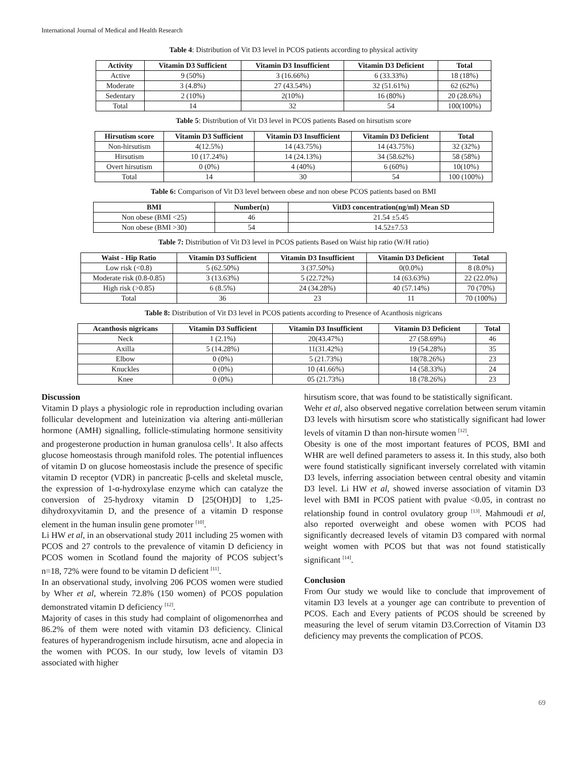International Journal of Medical and Health Research
Table 4: Distribution of Vit D3 level in PCOS patients according to physical activity
| Activity | Vitamin D3 Sufficient | Vitamin D3 Insufficient | Vitamin D3 Deficient | Total |
| --- | --- | --- | --- | --- |
| Active | 9 (50%) | 3 (16.66%) | 6 (33.33%) | 18 (18%) |
| Moderate | 3 (4.8%) | 27 (43.54%) | 32 (51.61%) | 62 (62%) |
| Sedentary | 2 (10%) | 2(10%) | 16 (80%) | 20 (28.6%) |
| Total | 14 | 32 | 54 | 100(100%) |
Table 5: Distribution of Vit D3 level in PCOS patients Based on hirsutism score
| Hirsutism score | Vitamin D3 Sufficient | Vitamin D3 Insufficient | Vitamin D3 Deficient | Total |
| --- | --- | --- | --- | --- |
| Non-hirsutism | 4(12.5%) | 14 (43.75%) | 14 (43.75%) | 32 (32%) |
| Hirsutism | 10 (17.24%) | 14 (24.13%) | 34 (58.62%) | 58 (58%) |
| Overt hirsutism | 0 (0%) | 4 (40%) | 6 (60%) | 10(10%) |
| Total | 14 | 30 | 54 | 100 (100%) |
Table 6: Comparison of Vit D3 level between obese and non obese PCOS patients based on BMI
| BMI | Number(n) | VitD3 concentration(ng/ml) Mean SD |
| --- | --- | --- |
| Non obese (BMI <25) | 46 | 21.54 ±5.45 |
| Non obese (BMI >30) | 54 | 14.52±7.53 |
Table 7: Distribution of Vit D3 level in PCOS patients Based on Waist hip ratio (W/H ratio)
| Waist - Hip Ratio | Vitamin D3 Sufficient | Vitamin D3 Insufficient | Vitamin D3 Deficient | Total |
| --- | --- | --- | --- | --- |
| Low risk (<0.8) | 5 (62.50%) | 3 (37.50%) | 0(0.0%) | 8 (8.0%) |
| Moderate risk (0.8-0.85) | 3 (13.63%) | 5 (22.72%) | 14 (63.63%) | 22 (22.0%) |
| High risk (>0.85) | 6 (8.5%) | 24 (34.28%) | 40 (57.14%) | 70 (70%) |
| Total | 36 | 23 | 11 | 70 (100%) |
Table 8: Distribution of Vit D3 level in PCOS patients according to Presence of Acanthosis nigricans
| Acanthosis nigricans | Vitamin D3 Sufficient | Vitamin D3 Insufficient | Vitamin D3 Deficient | Total |
| --- | --- | --- | --- | --- |
| Neck | 1 (2.1%) | 20(43.47%) | 27 (58.69%) | 46 |
| Axilla | 5 (14.28%) | 11(31.42%) | 19 (54.28%) | 35 |
| Elbow | 0 (0%) | 5 (21.73%) | 18(78.26%) | 23 |
| Knuckles | 0 (0%) | 10 (41.66%) | 14 (58.33%) | 24 |
| Knee | 0 (0%) | 05 (21.73%) | 18 (78.26%) | 23 |
Discussion
Vitamin D plays a physiologic role in reproduction including ovarian follicular development and luteinization via altering anti-müllerian hormone (AMH) signalling, follicle-stimulating hormone sensitivity and progesterone production in human granulosa cells<sup>1</sup>. It also affects glucose homeostasis through manifold roles. The potential influences of vitamin D on glucose homeostasis include the presence of specific vitamin D receptor (VDR) in pancreatic β-cells and skeletal muscle, the expression of 1-α-hydroxylase enzyme which can catalyze the conversion of 25-hydroxy vitamin D [25(OH)D] to 1,25-dihydroxyvitamin D, and the presence of a vitamin D response element in the human insulin gene promoter <sup>[10]</sup>.
Li HW et al, in an observational study 2011 including 25 women with PCOS and 27 controls to the prevalence of vitamin D deficiency in PCOS women in Scotland found the majority of PCOS subject’s n=18, 72% were found to be vitamin D deficient <sup>[11]</sup>.
In an observational study, involving 206 PCOS women were studied by Wher et al, wherein 72.8% (150 women) of PCOS population demonstrated vitamin D deficiency <sup>[12]</sup>.
Majority of cases in this study had complaint of oligomenorrhea and 86.2% of them were noted with vitamin D3 deficiency. Clinical features of hyperandrogenism include hirsutism, acne and alopecia in the women with PCOS. In our study, low levels of vitamin D3 associated with higher
hirsutism score, that was found to be statistically significant.
Wehr et al, also observed negative correlation between serum vitamin D3 levels with hirsutism score who statistically significant had lower levels of vitamin D than non-hirsute women <sup>[12]</sup>.
Obesity is one of the most important features of PCOS, BMI and WHR are well defined parameters to assess it. In this study, also both were found statistically significant inversely correlated with vitamin D3 levels, inferring association between central obesity and vitamin D3 level. Li HW et al, showed inverse association of vitamin D3 level with BMI in PCOS patient with pvalue <0.05, in contrast no relationship found in control ovulatory group <sup>[13]</sup>. Mahmoudi et al, also reported overweight and obese women with PCOS had significantly decreased levels of vitamin D3 compared with normal weight women with PCOS but that was not found statistically significant <sup>[14]</sup>.
Conclusion
From Our study we would like to conclude that improvement of vitamin D3 levels at a younger age can contribute to prevention of PCOS. Each and Every patients of PCOS should be screened by measuring the level of serum vitamin D3.Correction of Vitamin D3 deficiency may prevents the complication of PCOS.
69